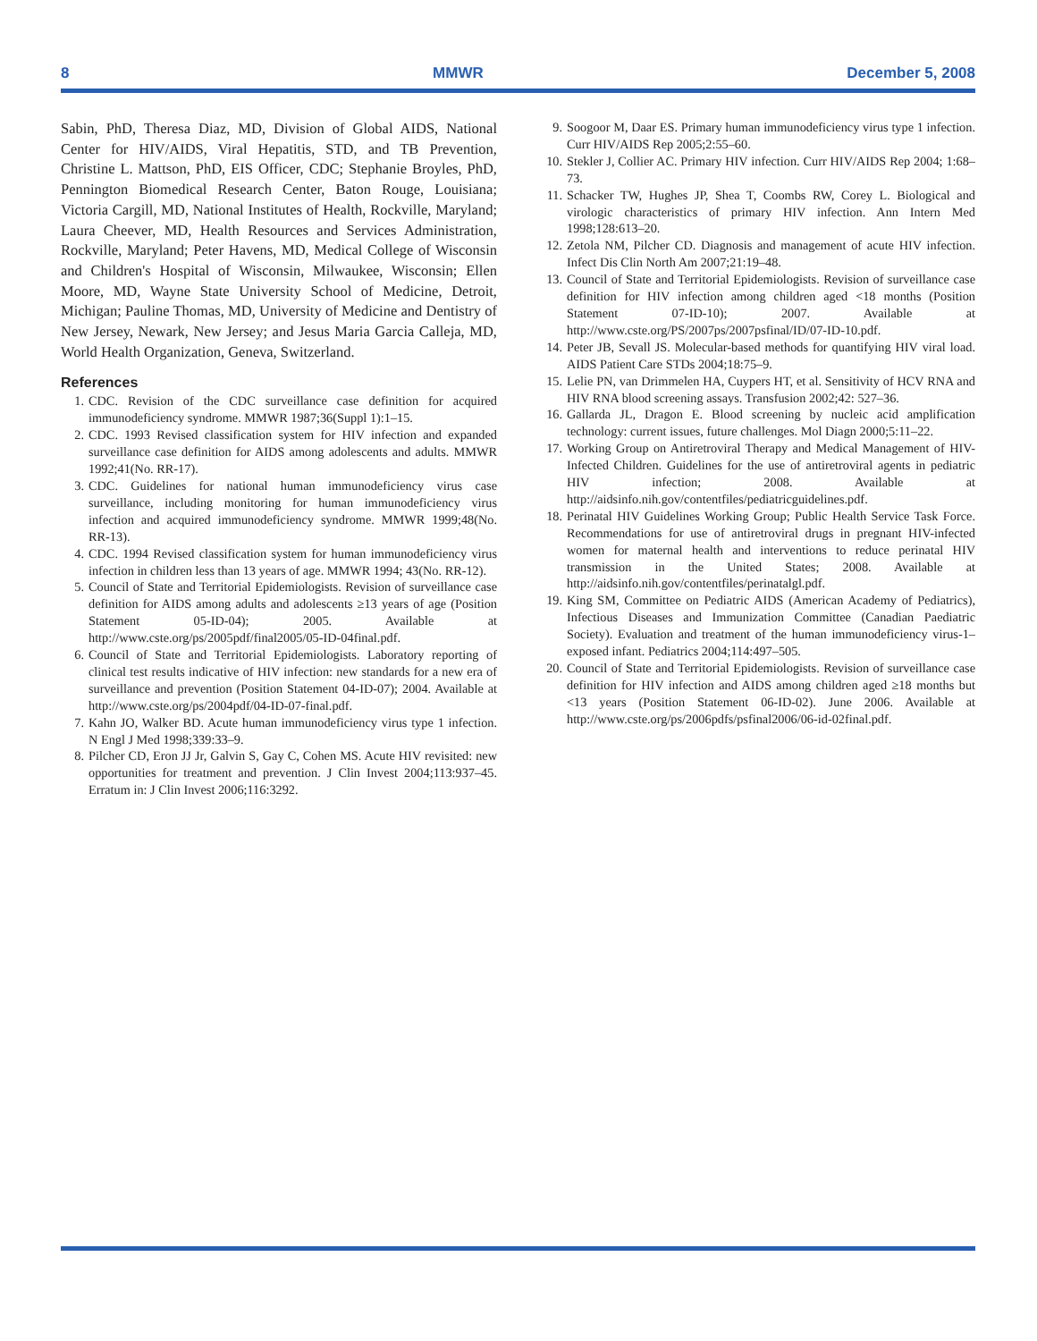8 MMWR December 5, 2008
Sabin, PhD, Theresa Diaz, MD, Division of Global AIDS, National Center for HIV/AIDS, Viral Hepatitis, STD, and TB Prevention, Christine L. Mattson, PhD, EIS Officer, CDC; Stephanie Broyles, PhD, Pennington Biomedical Research Center, Baton Rouge, Louisiana; Victoria Cargill, MD, National Institutes of Health, Rockville, Maryland; Laura Cheever, MD, Health Resources and Services Administration, Rockville, Maryland; Peter Havens, MD, Medical College of Wisconsin and Children's Hospital of Wisconsin, Milwaukee, Wisconsin; Ellen Moore, MD, Wayne State University School of Medicine, Detroit, Michigan; Pauline Thomas, MD, University of Medicine and Dentistry of New Jersey, Newark, New Jersey; and Jesus Maria Garcia Calleja, MD, World Health Organization, Geneva, Switzerland.
References
1. CDC. Revision of the CDC surveillance case definition for acquired immunodeficiency syndrome. MMWR 1987;36(Suppl 1):1–15.
2. CDC. 1993 Revised classification system for HIV infection and expanded surveillance case definition for AIDS among adolescents and adults. MMWR 1992;41(No. RR-17).
3. CDC. Guidelines for national human immunodeficiency virus case surveillance, including monitoring for human immunodeficiency virus infection and acquired immunodeficiency syndrome. MMWR 1999;48(No. RR-13).
4. CDC. 1994 Revised classification system for human immunodeficiency virus infection in children less than 13 years of age. MMWR 1994; 43(No. RR-12).
5. Council of State and Territorial Epidemiologists. Revision of surveillance case definition for AIDS among adults and adolescents ≥13 years of age (Position Statement 05-ID-04); 2005. Available at http://www.cste.org/ps/2005pdf/final2005/05-ID-04final.pdf.
6. Council of State and Territorial Epidemiologists. Laboratory reporting of clinical test results indicative of HIV infection: new standards for a new era of surveillance and prevention (Position Statement 04-ID-07); 2004. Available at http://www.cste.org/ps/2004pdf/04-ID-07-final.pdf.
7. Kahn JO, Walker BD. Acute human immunodeficiency virus type 1 infection. N Engl J Med 1998;339:33–9.
8. Pilcher CD, Eron JJ Jr, Galvin S, Gay C, Cohen MS. Acute HIV revisited: new opportunities for treatment and prevention. J Clin Invest 2004;113:937–45. Erratum in: J Clin Invest 2006;116:3292.
9. Soogoor M, Daar ES. Primary human immunodeficiency virus type 1 infection. Curr HIV/AIDS Rep 2005;2:55–60.
10. Stekler J, Collier AC. Primary HIV infection. Curr HIV/AIDS Rep 2004; 1:68–73.
11. Schacker TW, Hughes JP, Shea T, Coombs RW, Corey L. Biological and virologic characteristics of primary HIV infection. Ann Intern Med 1998;128:613–20.
12. Zetola NM, Pilcher CD. Diagnosis and management of acute HIV infection. Infect Dis Clin North Am 2007;21:19–48.
13. Council of State and Territorial Epidemiologists. Revision of surveillance case definition for HIV infection among children aged <18 months (Position Statement 07-ID-10); 2007. Available at http://www.cste.org/PS/2007ps/2007psfinal/ID/07-ID-10.pdf.
14. Peter JB, Sevall JS. Molecular-based methods for quantifying HIV viral load. AIDS Patient Care STDs 2004;18:75–9.
15. Lelie PN, van Drimmelen HA, Cuypers HT, et al. Sensitivity of HCV RNA and HIV RNA blood screening assays. Transfusion 2002;42: 527–36.
16. Gallarda JL, Dragon E. Blood screening by nucleic acid amplification technology: current issues, future challenges. Mol Diagn 2000;5:11–22.
17. Working Group on Antiretroviral Therapy and Medical Management of HIV-Infected Children. Guidelines for the use of antiretroviral agents in pediatric HIV infection; 2008. Available at http://aidsinfo.nih.gov/contentfiles/pediatricguidelines.pdf.
18. Perinatal HIV Guidelines Working Group; Public Health Service Task Force. Recommendations for use of antiretroviral drugs in pregnant HIV-infected women for maternal health and interventions to reduce perinatal HIV transmission in the United States; 2008. Available at http://aidsinfo.nih.gov/contentfiles/perinatalgl.pdf.
19. King SM, Committee on Pediatric AIDS (American Academy of Pediatrics), Infectious Diseases and Immunization Committee (Canadian Paediatric Society). Evaluation and treatment of the human immunodeficiency virus-1–exposed infant. Pediatrics 2004;114:497–505.
20. Council of State and Territorial Epidemiologists. Revision of surveillance case definition for HIV infection and AIDS among children aged ≥18 months but <13 years (Position Statement 06-ID-02). June 2006. Available at http://www.cste.org/ps/2006pdfs/psfinal2006/06-id-02final.pdf.